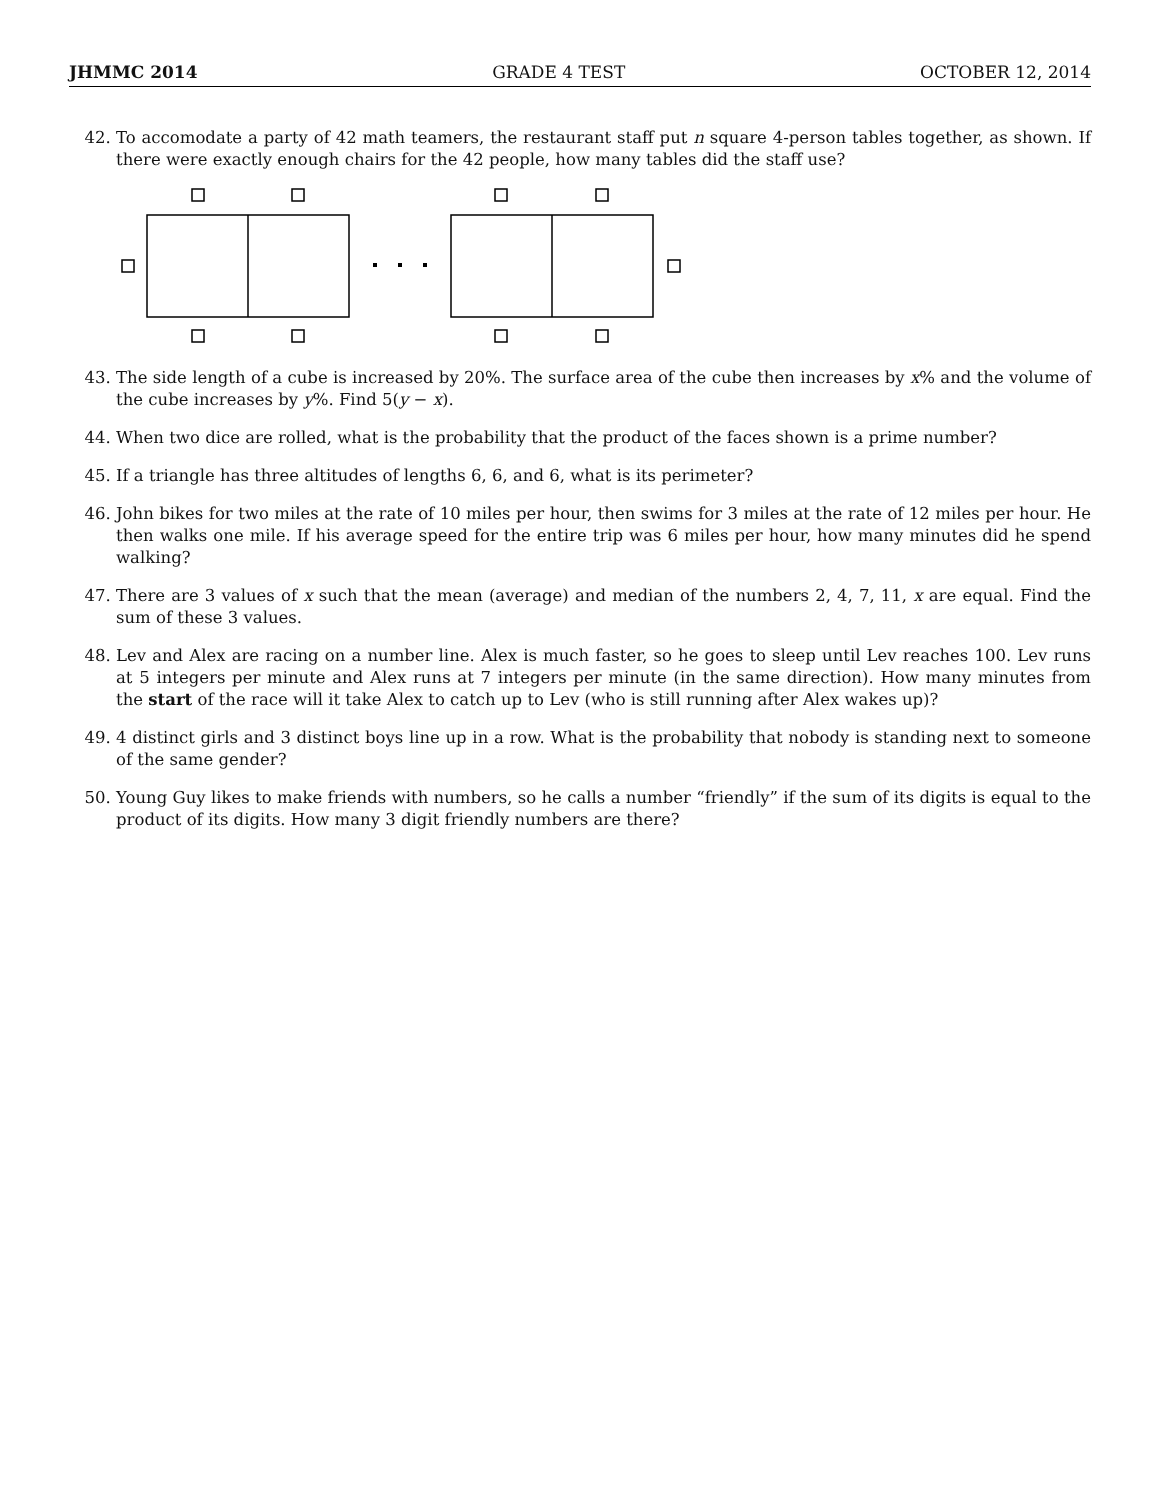JHMMC 2014 GRADE 4 TEST OCTOBER 12, 2014
42. To accomodate a party of 42 math teamers, the restaurant staff put n square 4-person tables together, as shown. If there were exactly enough chairs for the 42 people, how many tables did the staff use?
43. The side length of a cube is increased by 20%. The surface area of the cube then increases by x% and the volume of the cube increases by y%. Find 5(y − x).
44. When two dice are rolled, what is the probability that the product of the faces shown is a prime number?
45. If a triangle has three altitudes of lengths 6, 6, and 6, what is its perimeter?
46. John bikes for two miles at the rate of 10 miles per hour, then swims for 3 miles at the rate of 12 miles per hour. He then walks one mile. If his average speed for the entire trip was 6 miles per hour, how many minutes did he spend walking?
47. There are 3 values of x such that the mean (average) and median of the numbers 2, 4, 7, 11, x are equal. Find the sum of these 3 values.
48. Lev and Alex are racing on a number line. Alex is much faster, so he goes to sleep until Lev reaches 100. Lev runs at 5 integers per minute and Alex runs at 7 integers per minute (in the same direction). How many minutes from the start of the race will it take Alex to catch up to Lev (who is still running after Alex wakes up)?
49. 4 distinct girls and 3 distinct boys line up in a row. What is the probability that nobody is standing next to someone of the same gender?
50. Young Guy likes to make friends with numbers, so he calls a number “friendly” if the sum of its digits is equal to the product of its digits. How many 3 digit friendly numbers are there?